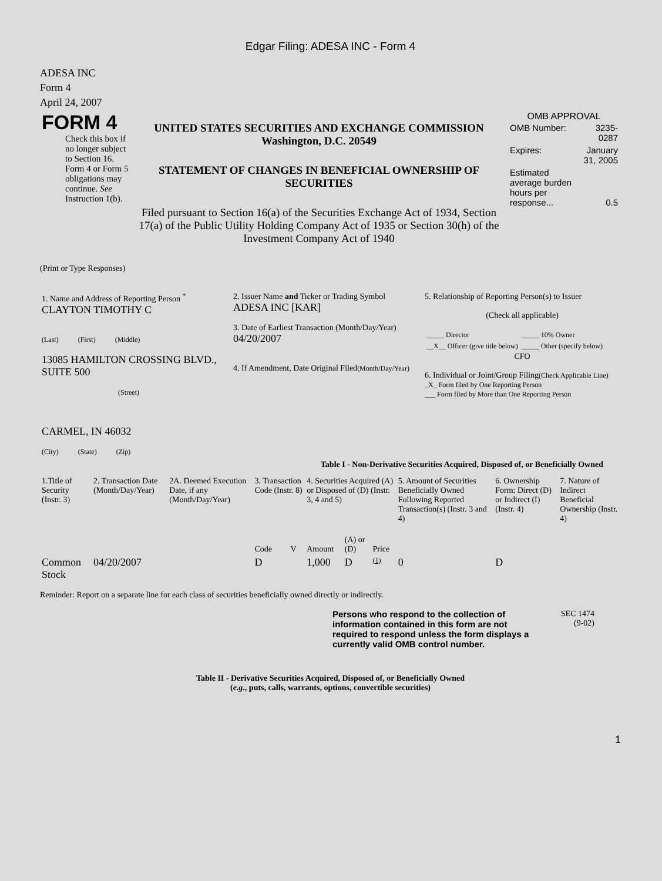Edgar Filing: ADESA INC - Form 4
ADESA INC
Form 4
April 24, 2007
| FORM 4 Check this box if no longer subject to Section 16. Form 4 or Form 5 obligations may continue. See Instruction 1(b). | UNITED STATES SECURITIES AND EXCHANGE COMMISSION Washington, D.C. 20549 STATEMENT OF CHANGES IN BENEFICIAL OWNERSHIP OF SECURITIES Filed pursuant to Section 16(a) of the Securities Exchange Act of 1934, Section 17(a) of the Public Utility Holding Company Act of 1935 or Section 30(h) of the Investment Company Act of 1940 | OMB APPROVAL / OMB Number: / 3235-0287 / / Expires: / January 31, 2005 / / Estimated average burden hours per response... / 0.5 / |
(Print or Type Responses)
| 1. Name and Address of Reporting Person <sup>*</sup> CLAYTON TIMOTHY C (Last) (First) (Middle) 13085 HAMILTON CROSSING BLVD., SUITE 500 (Street) CARMEL, IN 46032 (City) (State) (Zip) | 2. Issuer Name and Ticker or Trading Symbol ADESA INC [KAR] 3. Date of Earliest Transaction (Month/Day/Year) 04/20/2007 4. If Amendment, Date Original Filed (Month/Day/Year) | 5. Relationship of Reporting Person(s) to Issuer (Check all applicable) / _____ Director / _____ 10% Owner / / __X__ Officer (give title below) / _____ Other (specify below) / CFO 6. Individual or Joint/Group Filing (Check Applicable Line) _X_ Form filed by One Reporting Person ___ Form filed by More than One Reporting Person |
Table I - Non-Derivative Securities Acquired, Disposed of, or Beneficially Owned
| 1.Title of Security (Instr. 3) | 2. Transaction Date (Month/Day/Year) | 2A. Deemed Execution Date, if any (Month/Day/Year) | 3. Transaction Code (Instr. 8) | | 4. Securities Acquired (A) or Disposed of (D) (Instr. 3, 4 and 5) | | | 5. Amount of Securities Beneficially Owned Following Reported Transaction(s) (Instr. 3 and 4) | 6. Ownership Form: Direct (D) or Indirect (I) (Instr. 4) | 7. Nature of Indirect Beneficial Ownership (Instr. 4) |
| --- | --- | --- | --- | --- | --- | --- | --- | --- | --- | --- |
| | | | Code | V | Amount | (A) or (D) | Price | | | |
| Common Stock | 04/20/2007 | | D | | 1,000 | D | (1) | 0 | D | |
Reminder: Report on a separate line for each class of securities beneficially owned directly or indirectly.
| Persons who respond to the collection of information contained in this form are not required to respond unless the form displays a currently valid OMB control number. | SEC 1474 (9-02) |
Table II - Derivative Securities Acquired, Disposed of, or Beneficially Owned
(e.g., puts, calls, warrants, options, convertible securities)
1